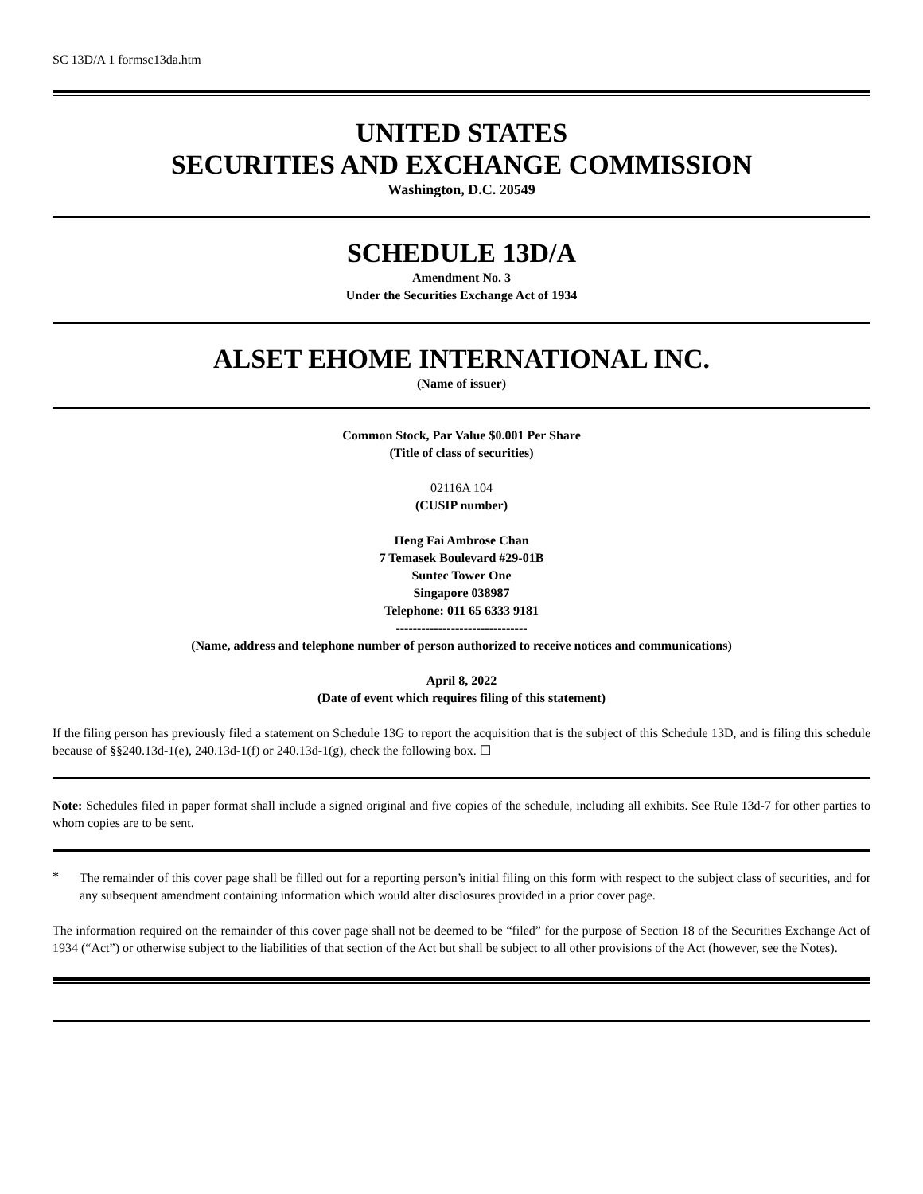SC 13D/A 1 formsc13da.htm
UNITED STATES
SECURITIES AND EXCHANGE COMMISSION
Washington, D.C. 20549
SCHEDULE 13D/A
Amendment No. 3
Under the Securities Exchange Act of 1934
ALSET EHOME INTERNATIONAL INC.
(Name of issuer)
Common Stock, Par Value $0.001 Per Share
(Title of class of securities)
02116A 104
(CUSIP number)
Heng Fai Ambrose Chan
7 Temasek Boulevard #29-01B
Suntec Tower One
Singapore 038987
Telephone: 011 65 6333 9181
-------------------------------
(Name, address and telephone number of person authorized to receive notices and communications)
April 8, 2022
(Date of event which requires filing of this statement)
If the filing person has previously filed a statement on Schedule 13G to report the acquisition that is the subject of this Schedule 13D, and is filing this schedule because of §§240.13d-1(e), 240.13d-1(f) or 240.13d-1(g), check the following box. ☐
Note: Schedules filed in paper format shall include a signed original and five copies of the schedule, including all exhibits. See Rule 13d-7 for other parties to whom copies are to be sent.
*
The remainder of this cover page shall be filled out for a reporting person’s initial filing on this form with respect to the subject class of securities, and for any subsequent amendment containing information which would alter disclosures provided in a prior cover page.
The information required on the remainder of this cover page shall not be deemed to be “filed” for the purpose of Section 18 of the Securities Exchange Act of 1934 (“Act”) or otherwise subject to the liabilities of that section of the Act but shall be subject to all other provisions of the Act (however, see the Notes).